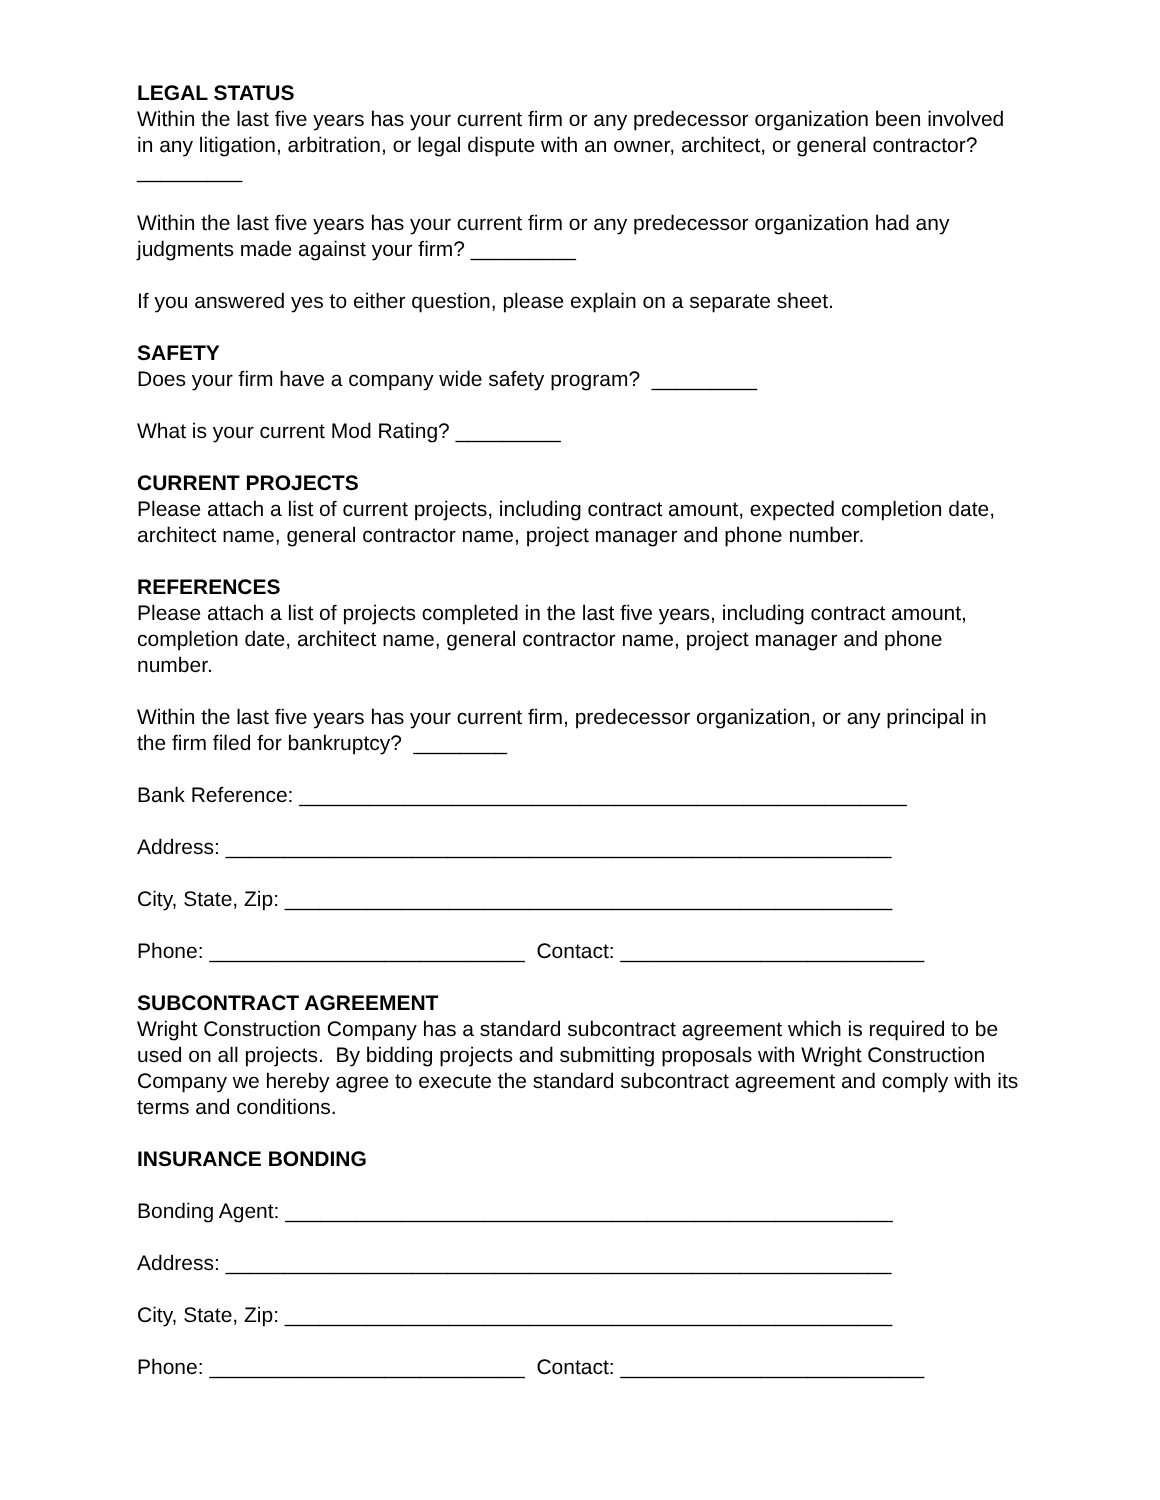LEGAL STATUS
Within the last five years has your current firm or any predecessor organization been involved in any litigation, arbitration, or legal dispute with an owner, architect, or general contractor? _________
Within the last five years has your current firm or any predecessor organization had any judgments made against your firm? _________
If you answered yes to either question, please explain on a separate sheet.
SAFETY
Does your firm have a company wide safety program? _________
What is your current Mod Rating? _________
CURRENT PROJECTS
Please attach a list of current projects, including contract amount, expected completion date, architect name, general contractor name, project manager and phone number.
REFERENCES
Please attach a list of projects completed in the last five years, including contract amount, completion date, architect name, general contractor name, project manager and phone number.
Within the last five years has your current firm, predecessor organization, or any principal in the firm filed for bankruptcy? ________
Bank Reference: ____________________________________________________
Address: _________________________________________________________
City, State, Zip: ____________________________________________________
Phone: ___________________________ Contact: __________________________
SUBCONTRACT AGREEMENT
Wright Construction Company has a standard subcontract agreement which is required to be used on all projects. By bidding projects and submitting proposals with Wright Construction Company we hereby agree to execute the standard subcontract agreement and comply with its terms and conditions.
INSURANCE BONDING
Bonding Agent: ____________________________________________________
Address: _________________________________________________________
City, State, Zip: ____________________________________________________
Phone: ___________________________ Contact: __________________________